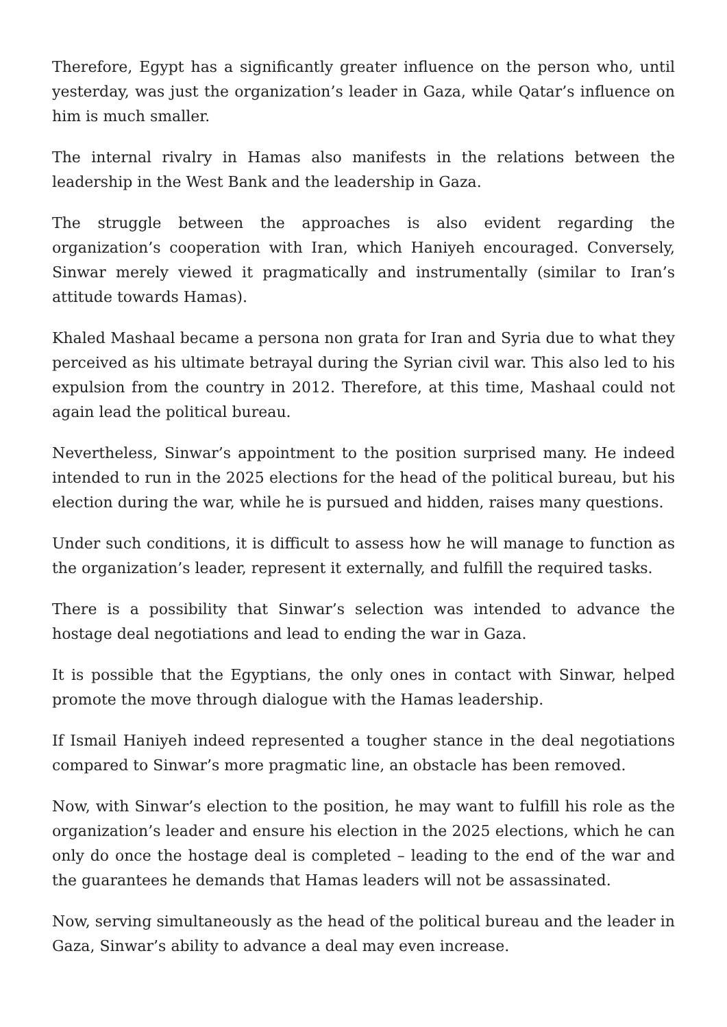Therefore, Egypt has a significantly greater influence on the person who, until yesterday, was just the organization’s leader in Gaza, while Qatar’s influence on him is much smaller.
The internal rivalry in Hamas also manifests in the relations between the leadership in the West Bank and the leadership in Gaza.
The struggle between the approaches is also evident regarding the organization’s cooperation with Iran, which Haniyeh encouraged. Conversely, Sinwar merely viewed it pragmatically and instrumentally (similar to Iran’s attitude towards Hamas).
Khaled Mashaal became a persona non grata for Iran and Syria due to what they perceived as his ultimate betrayal during the Syrian civil war. This also led to his expulsion from the country in 2012. Therefore, at this time, Mashaal could not again lead the political bureau.
Nevertheless, Sinwar’s appointment to the position surprised many. He indeed intended to run in the 2025 elections for the head of the political bureau, but his election during the war, while he is pursued and hidden, raises many questions.
Under such conditions, it is difficult to assess how he will manage to function as the organization’s leader, represent it externally, and fulfill the required tasks.
There is a possibility that Sinwar’s selection was intended to advance the hostage deal negotiations and lead to ending the war in Gaza.
It is possible that the Egyptians, the only ones in contact with Sinwar, helped promote the move through dialogue with the Hamas leadership.
If Ismail Haniyeh indeed represented a tougher stance in the deal negotiations compared to Sinwar’s more pragmatic line, an obstacle has been removed.
Now, with Sinwar’s election to the position, he may want to fulfill his role as the organization’s leader and ensure his election in the 2025 elections, which he can only do once the hostage deal is completed – leading to the end of the war and the guarantees he demands that Hamas leaders will not be assassinated.
Now, serving simultaneously as the head of the political bureau and the leader in Gaza, Sinwar’s ability to advance a deal may even increase.